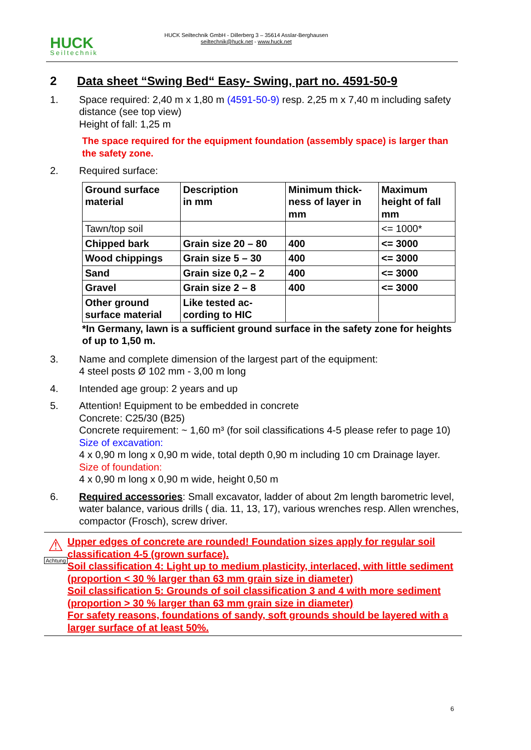HUCK
Seiltechnik
HUCK Seiltechnik GmbH - Dillerberg 3 – 35614 Asslar-Berghausen
seiltechnik@huck.net - www.huck.net
2 Data sheet “Swing Bed“ Easy- Swing, part no. 4591-50-9
1. Space required: 2,40 m x 1,80 m (4591-50-9) resp. 2,25 m x 7,40 m including safety distance (see top view)
Height of fall: 1,25 m
The space required for the equipment foundation (assembly space) is larger than the safety zone.
2. Required surface:
| Ground surface material | Description in mm | Minimum thick- ness of layer in mm | Maximum height of fall mm |
| Tawn/top soil | | | <= 1000* |
| Chipped bark | Grain size 20 – 80 | 400 | <= 3000 |
| Wood chippings | Grain size 5 – 30 | 400 | <= 3000 |
| Sand | Grain size 0,2 – 2 | 400 | <= 3000 |
| Gravel | Grain size 2 – 8 | 400 | <= 3000 |
| Other ground surface material | Like tested ac- cording to HIC | | |
*In Germany, lawn is a sufficient ground surface in the safety zone for heights of up to 1,50 m.
3. Name and complete dimension of the largest part of the equipment:
4 steel posts Ø 102 mm - 3,00 m long
4. Intended age group: 2 years and up
5. Attention! Equipment to be embedded in concrete
Concrete: C25/30 (B25)
Concrete requirement: ~ 1,60 m³ (for soil classifications 4-5 please refer to page 10)
Size of excavation:
4 x 0,90 m long x 0,90 m wide, total depth 0,90 m including 10 cm Drainage layer.
Size of foundation:
4 x 0,90 m long x 0,90 m wide, height 0,50 m
6. Required accessories: Small excavator, ladder of about 2m length barometric level, water balance, various drills ( dia. 11, 13, 17), various wrenches resp. Allen wrenches, compactor (Frosch), screw driver.
⚠
Achtung
Upper edges of concrete are rounded! Foundation sizes apply for regular soil classification 4-5 (grown surface).
Soil classification 4: Light up to medium plasticity, interlaced, with little sediment (proportion < 30 % larger than 63 mm grain size in diameter)
Soil classification 5: Grounds of soil classification 3 and 4 with more sediment (proportion > 30 % larger than 63 mm grain size in diameter)
For safety reasons, foundations of sandy, soft grounds should be layered with a larger surface of at least 50%.
6